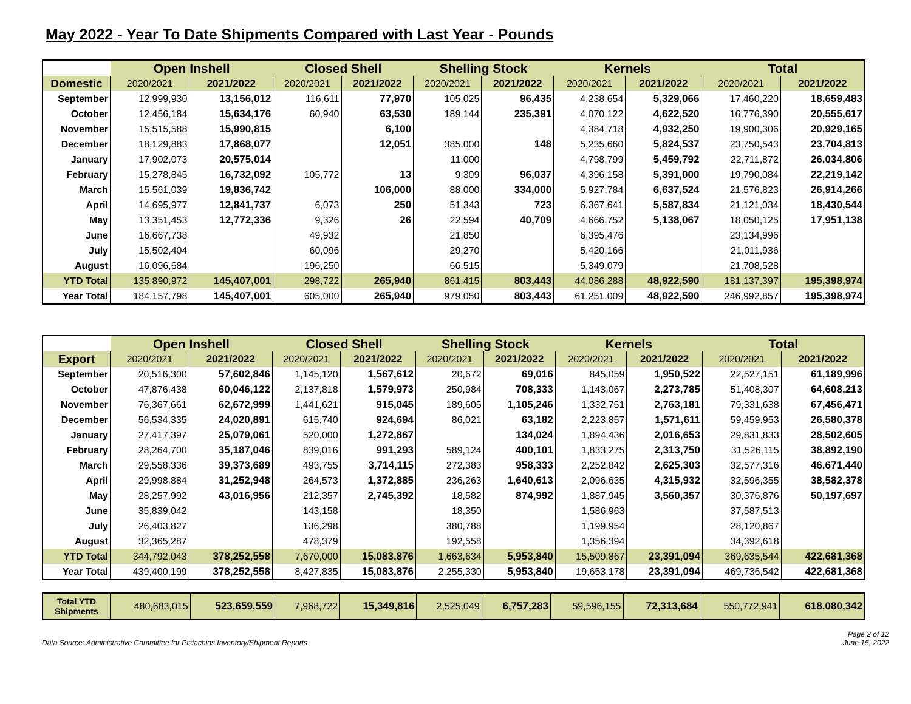May 2022 - Year To Date Shipments Compared with Last Year - Pounds
| | Open Inshell | | Closed Shell | | Shelling Stock | | Kernels | | Total | |
| --- | --- | --- | --- | --- | --- | --- | --- | --- | --- | --- |
| Domestic | 2020/2021 | 2021/2022 | 2020/2021 | 2021/2022 | 2020/2021 | 2021/2022 | 2020/2021 | 2021/2022 | 2020/2021 | 2021/2022 |
| September | 12,999,930 | 13,156,012 | 116,611 | 77,970 | 105,025 | 96,435 | 4,238,654 | 5,329,066 | 17,460,220 | 18,659,483 |
| October | 12,456,184 | 15,634,176 | 60,940 | 63,530 | 189,144 | 235,391 | 4,070,122 | 4,622,520 | 16,776,390 | 20,555,617 |
| November | 15,515,588 | 15,990,815 | | 6,100 | | | 4,384,718 | 4,932,250 | 19,900,306 | 20,929,165 |
| December | 18,129,883 | 17,868,077 | | 12,051 | 385,000 | 148 | 5,235,660 | 5,824,537 | 23,750,543 | 23,704,813 |
| January | 17,902,073 | 20,575,014 | | | 11,000 | | 4,798,799 | 5,459,792 | 22,711,872 | 26,034,806 |
| February | 15,278,845 | 16,732,092 | 105,772 | 13 | 9,309 | 96,037 | 4,396,158 | 5,391,000 | 19,790,084 | 22,219,142 |
| March | 15,561,039 | 19,836,742 | | 106,000 | 88,000 | 334,000 | 5,927,784 | 6,637,524 | 21,576,823 | 26,914,266 |
| April | 14,695,977 | 12,841,737 | 6,073 | 250 | 51,343 | 723 | 6,367,641 | 5,587,834 | 21,121,034 | 18,430,544 |
| May | 13,351,453 | 12,772,336 | 9,326 | 26 | 22,594 | 40,709 | 4,666,752 | 5,138,067 | 18,050,125 | 17,951,138 |
| June | 16,667,738 | | 49,932 | | 21,850 | | 6,395,476 | | 23,134,996 | |
| July | 15,502,404 | | 60,096 | | 29,270 | | 5,420,166 | | 21,011,936 | |
| August | 16,096,684 | | 196,250 | | 66,515 | | 5,349,079 | | 21,708,528 | |
| YTD Total | 135,890,972 | 145,407,001 | 298,722 | 265,940 | 861,415 | 803,443 | 44,086,288 | 48,922,590 | 181,137,397 | 195,398,974 |
| Year Total | 184,157,798 | 145,407,001 | 605,000 | 265,940 | 979,050 | 803,443 | 61,251,009 | 48,922,590 | 246,992,857 | 195,398,974 |
| | Open Inshell | | Closed Shell | | Shelling Stock | | Kernels | | Total | |
| --- | --- | --- | --- | --- | --- | --- | --- | --- | --- | --- |
| Export | 2020/2021 | 2021/2022 | 2020/2021 | 2021/2022 | 2020/2021 | 2021/2022 | 2020/2021 | 2021/2022 | 2020/2021 | 2021/2022 |
| September | 20,516,300 | 57,602,846 | 1,145,120 | 1,567,612 | 20,672 | 69,016 | 845,059 | 1,950,522 | 22,527,151 | 61,189,996 |
| October | 47,876,438 | 60,046,122 | 2,137,818 | 1,579,973 | 250,984 | 708,333 | 1,143,067 | 2,273,785 | 51,408,307 | 64,608,213 |
| November | 76,367,661 | 62,672,999 | 1,441,621 | 915,045 | 189,605 | 1,105,246 | 1,332,751 | 2,763,181 | 79,331,638 | 67,456,471 |
| December | 56,534,335 | 24,020,891 | 615,740 | 924,694 | 86,021 | 63,182 | 2,223,857 | 1,571,611 | 59,459,953 | 26,580,378 |
| January | 27,417,397 | 25,079,061 | 520,000 | 1,272,867 | | 134,024 | 1,894,436 | 2,016,653 | 29,831,833 | 28,502,605 |
| February | 28,264,700 | 35,187,046 | 839,016 | 991,293 | 589,124 | 400,101 | 1,833,275 | 2,313,750 | 31,526,115 | 38,892,190 |
| March | 29,558,336 | 39,373,689 | 493,755 | 3,714,115 | 272,383 | 958,333 | 2,252,842 | 2,625,303 | 32,577,316 | 46,671,440 |
| April | 29,998,884 | 31,252,948 | 264,573 | 1,372,885 | 236,263 | 1,640,613 | 2,096,635 | 4,315,932 | 32,596,355 | 38,582,378 |
| May | 28,257,992 | 43,016,956 | 212,357 | 2,745,392 | 18,582 | 874,992 | 1,887,945 | 3,560,357 | 30,376,876 | 50,197,697 |
| June | 35,839,042 | | 143,158 | | 18,350 | | 1,586,963 | | 37,587,513 | |
| July | 26,403,827 | | 136,298 | | 380,788 | | 1,199,954 | | 28,120,867 | |
| August | 32,365,287 | | 478,379 | | 192,558 | | 1,356,394 | | 34,392,618 | |
| YTD Total | 344,792,043 | 378,252,558 | 7,670,000 | 15,083,876 | 1,663,634 | 5,953,840 | 15,509,867 | 23,391,094 | 369,635,544 | 422,681,368 |
| Year Total | 439,400,199 | 378,252,558 | 8,427,835 | 15,083,876 | 2,255,330 | 5,953,840 | 19,653,178 | 23,391,094 | 469,736,542 | 422,681,368 |
| Total YTD Shipments | 480,683,015 | 523,659,559 | 7,968,722 | 15,349,816 | 2,525,049 | 6,757,283 | 59,596,155 | 72,313,684 | 550,772,941 | 618,080,342 |
Data Source: Administrative Committee for Pistachios Inventory/Shipment Reports Page 2 of 12
June 15, 2022